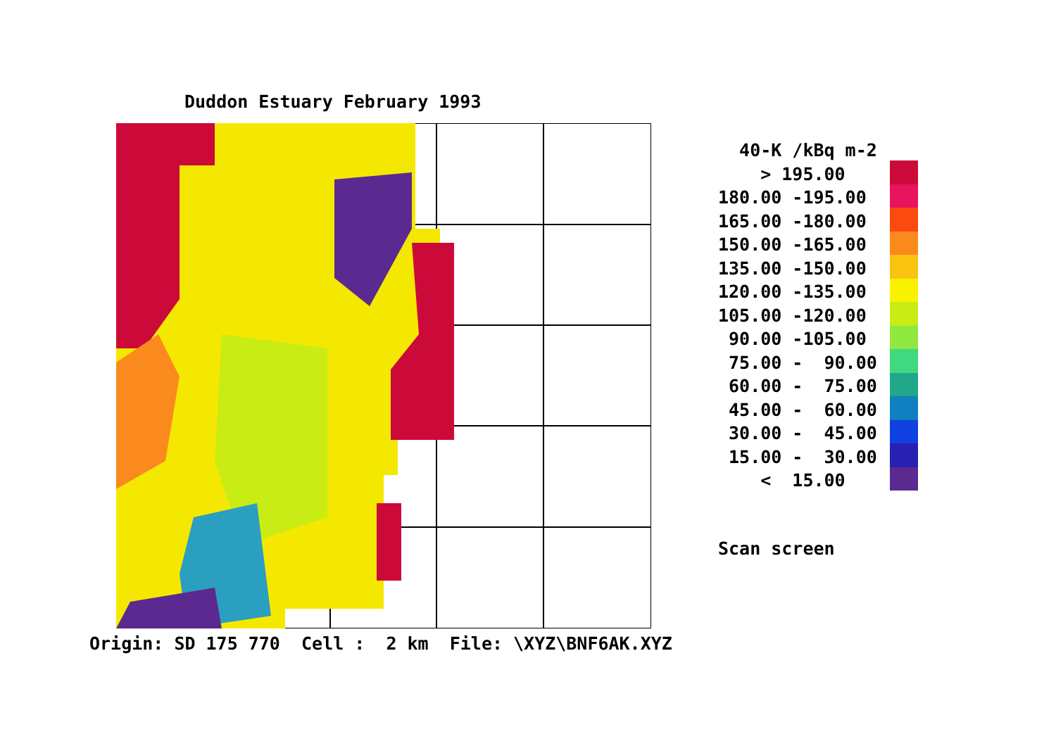Duddon Estuary February 1993
Origin: SD 175 770 Cell : 2 km File: \XYZ\BNF6AK.XYZ
40-K /kBq m-2 > 195.00 180.00 -195.00 165.00 -180.00 150.00 -165.00 135.00 -150.00 120.00 -135.00 105.00 -120.00 90.00 -105.00 75.00 - 90.00 60.00 - 75.00 45.00 - 60.00 30.00 - 45.00 15.00 - 30.00 < 15.00
Scan screen